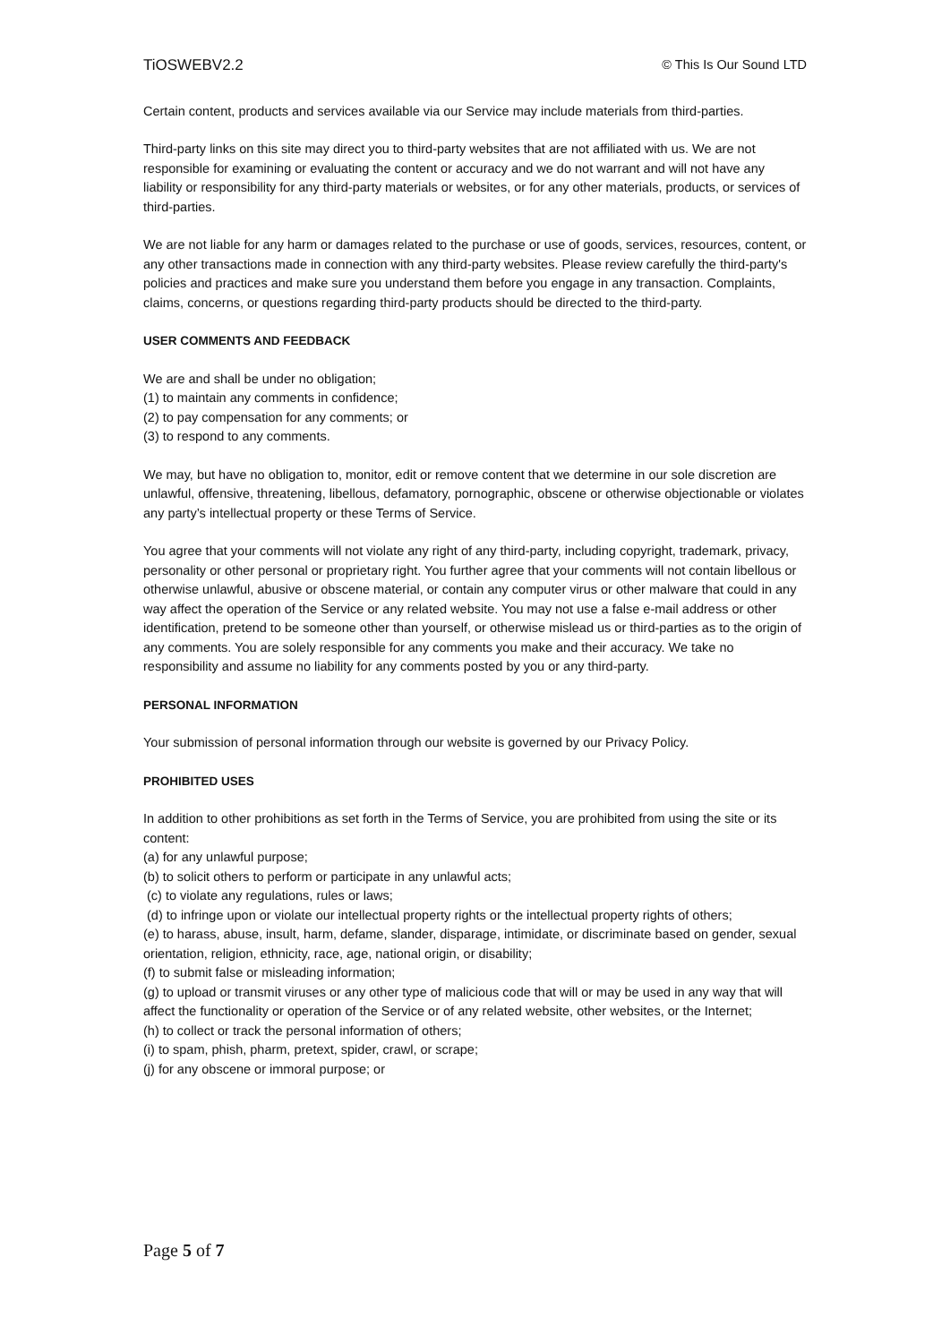TiOSWEBV2.2 © This Is Our Sound LTD
Certain content, products and services available via our Service may include materials from third-parties.
Third-party links on this site may direct you to third-party websites that are not affiliated with us. We are not responsible for examining or evaluating the content or accuracy and we do not warrant and will not have any liability or responsibility for any third-party materials or websites, or for any other materials, products, or services of third-parties.
We are not liable for any harm or damages related to the purchase or use of goods, services, resources, content, or any other transactions made in connection with any third-party websites. Please review carefully the third-party's policies and practices and make sure you understand them before you engage in any transaction. Complaints, claims, concerns, or questions regarding third-party products should be directed to the third-party.
USER COMMENTS AND FEEDBACK
We are and shall be under no obligation;
(1) to maintain any comments in confidence;
(2) to pay compensation for any comments; or
(3) to respond to any comments.
We may, but have no obligation to, monitor, edit or remove content that we determine in our sole discretion are unlawful, offensive, threatening, libellous, defamatory, pornographic, obscene or otherwise objectionable or violates any party’s intellectual property or these Terms of Service.
You agree that your comments will not violate any right of any third-party, including copyright, trademark, privacy, personality or other personal or proprietary right. You further agree that your comments will not contain libellous or otherwise unlawful, abusive or obscene material, or contain any computer virus or other malware that could in any way affect the operation of the Service or any related website. You may not use a false e-mail address or other identification, pretend to be someone other than yourself, or otherwise mislead us or third-parties as to the origin of any comments. You are solely responsible for any comments you make and their accuracy. We take no responsibility and assume no liability for any comments posted by you or any third-party.
PERSONAL INFORMATION
Your submission of personal information through our website is governed by our Privacy Policy.
PROHIBITED USES
In addition to other prohibitions as set forth in the Terms of Service, you are prohibited from using the site or its content:
(a) for any unlawful purpose;
(b) to solicit others to perform or participate in any unlawful acts;
(c) to violate any regulations, rules or laws;
(d) to infringe upon or violate our intellectual property rights or the intellectual property rights of others;
(e) to harass, abuse, insult, harm, defame, slander, disparage, intimidate, or discriminate based on gender, sexual orientation, religion, ethnicity, race, age, national origin, or disability;
(f) to submit false or misleading information;
(g) to upload or transmit viruses or any other type of malicious code that will or may be used in any way that will affect the functionality or operation of the Service or of any related website, other websites, or the Internet;
(h) to collect or track the personal information of others;
(i) to spam, phish, pharm, pretext, spider, crawl, or scrape;
(j) for any obscene or immoral purpose; or
Page 5 of 7